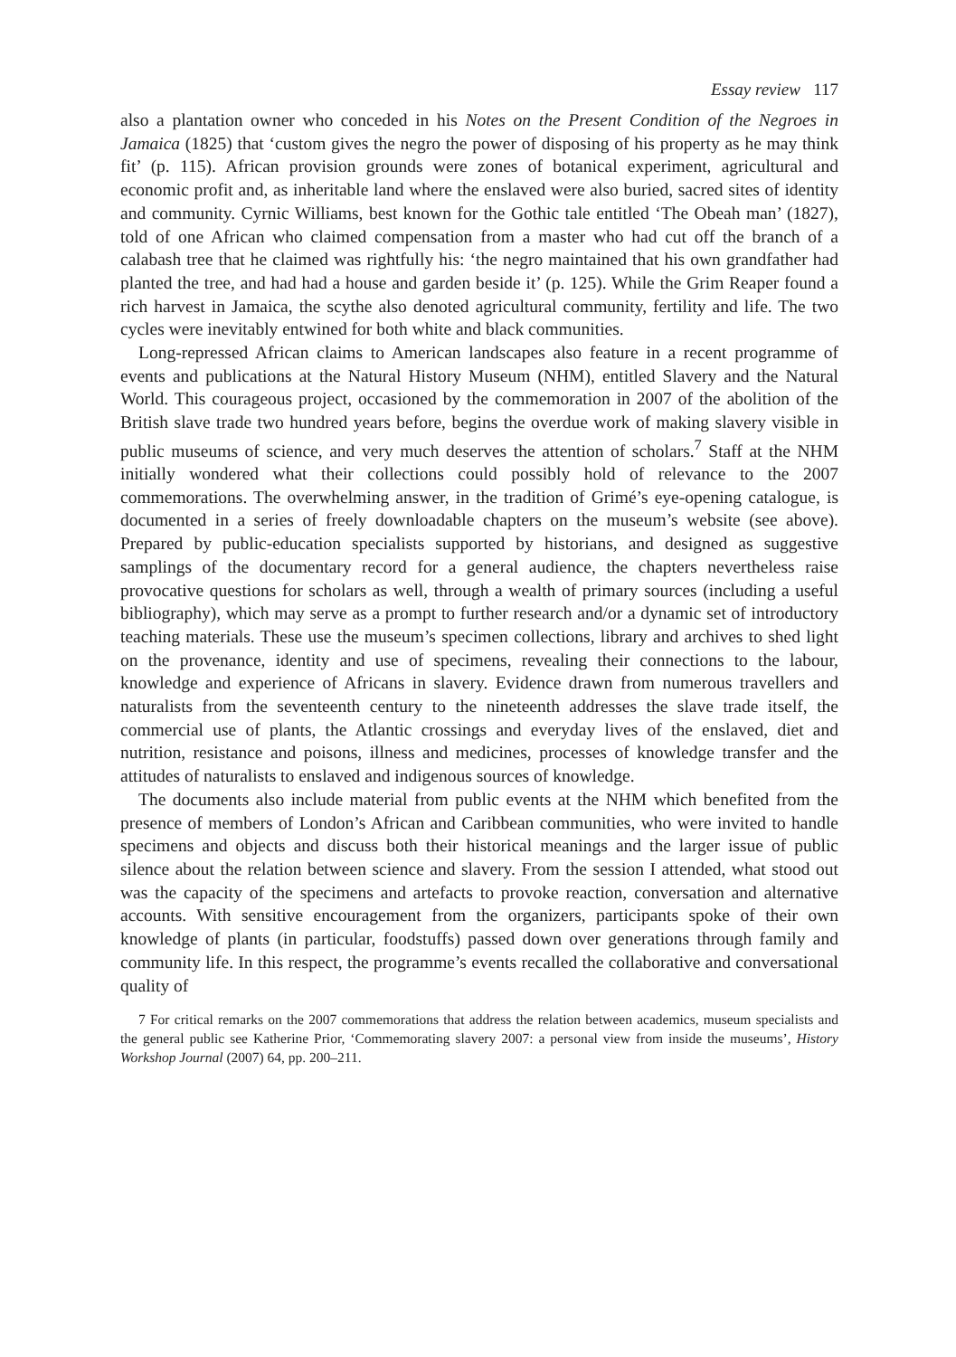Essay review 117
also a plantation owner who conceded in his Notes on the Present Condition of the Negroes in Jamaica (1825) that ‘custom gives the negro the power of disposing of his property as he may think fit’ (p. 115). African provision grounds were zones of botanical experiment, agricultural and economic profit and, as inheritable land where the enslaved were also buried, sacred sites of identity and community. Cyrnic Williams, best known for the Gothic tale entitled ‘The Obeah man’ (1827), told of one African who claimed compensation from a master who had cut off the branch of a calabash tree that he claimed was rightfully his: ‘the negro maintained that his own grandfather had planted the tree, and had had a house and garden beside it’ (p. 125). While the Grim Reaper found a rich harvest in Jamaica, the scythe also denoted agricultural community, fertility and life. The two cycles were inevitably entwined for both white and black communities.
Long-repressed African claims to American landscapes also feature in a recent programme of events and publications at the Natural History Museum (NHM), entitled Slavery and the Natural World. This courageous project, occasioned by the commemoration in 2007 of the abolition of the British slave trade two hundred years before, begins the overdue work of making slavery visible in public museums of science, and very much deserves the attention of scholars.<sup>7</sup> Staff at the NHM initially wondered what their collections could possibly hold of relevance to the 2007 commemorations. The overwhelming answer, in the tradition of Grimé’s eye-opening catalogue, is documented in a series of freely downloadable chapters on the museum’s website (see above). Prepared by public-education specialists supported by historians, and designed as suggestive samplings of the documentary record for a general audience, the chapters nevertheless raise provocative questions for scholars as well, through a wealth of primary sources (including a useful bibliography), which may serve as a prompt to further research and/or a dynamic set of introductory teaching materials. These use the museum’s specimen collections, library and archives to shed light on the provenance, identity and use of specimens, revealing their connections to the labour, knowledge and experience of Africans in slavery. Evidence drawn from numerous travellers and naturalists from the seventeenth century to the nineteenth addresses the slave trade itself, the commercial use of plants, the Atlantic crossings and everyday lives of the enslaved, diet and nutrition, resistance and poisons, illness and medicines, processes of knowledge transfer and the attitudes of naturalists to enslaved and indigenous sources of knowledge.
The documents also include material from public events at the NHM which benefited from the presence of members of London’s African and Caribbean communities, who were invited to handle specimens and objects and discuss both their historical meanings and the larger issue of public silence about the relation between science and slavery. From the session I attended, what stood out was the capacity of the specimens and artefacts to provoke reaction, conversation and alternative accounts. With sensitive encouragement from the organizers, participants spoke of their own knowledge of plants (in particular, foodstuffs) passed down over generations through family and community life. In this respect, the programme’s events recalled the collaborative and conversational quality of
7 For critical remarks on the 2007 commemorations that address the relation between academics, museum specialists and the general public see Katherine Prior, ‘Commemorating slavery 2007: a personal view from inside the museums’, History Workshop Journal (2007) 64, pp. 200–211.